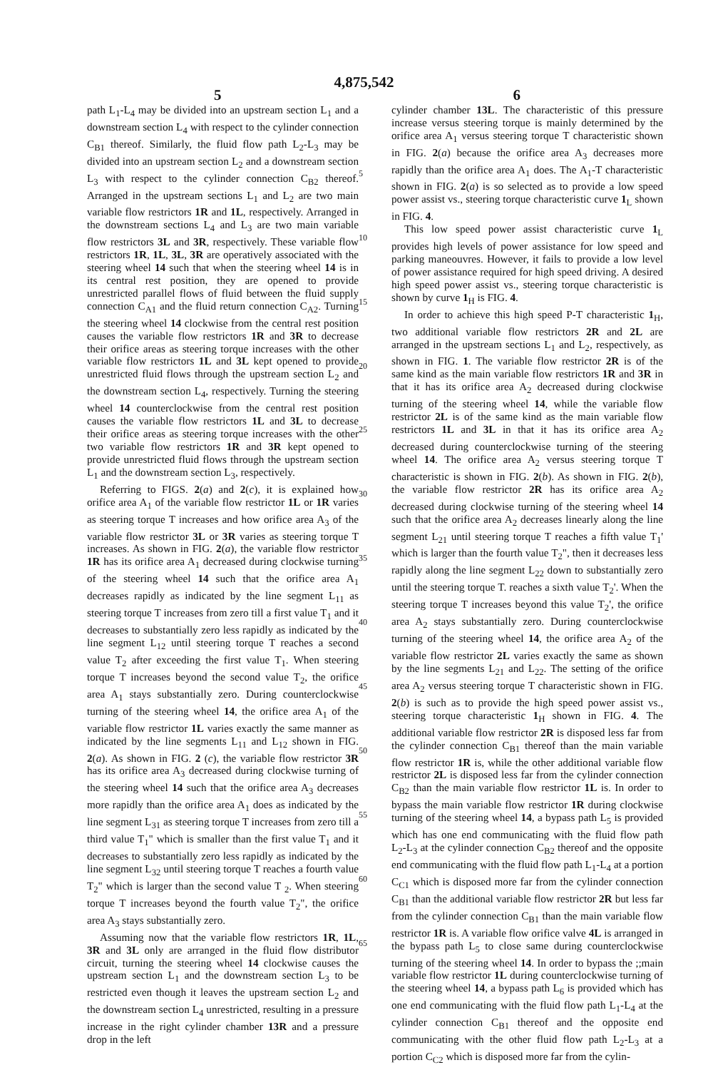4,875,542
5 6
path L<sub>1</sub>-L<sub>4</sub> may be divided into an upstream section L<sub>1</sub> and a downstream section L<sub>4</sub> with respect to the cylinder connection C<sub>B1</sub> thereof. Similarly, the fluid flow path L<sub>2</sub>-L<sub>3</sub> may be divided into an upstream section L<sub>2</sub> and a downstream section L<sub>3</sub> with respect to the cylinder connection C<sub>B2</sub> thereof. Arranged in the upstream sections L<sub>1</sub> and L<sub>2</sub> are two main variable flow restrictors 1R and 1L, respectively. Arranged in the downstream sections L<sub>4</sub> and L<sub>3</sub> are two main variable flow restrictors 3L and 3R, respectively. These variable flow restrictors 1R, 1L, 3L, 3R are operatively associated with the steering wheel 14 such that when the steering wheel 14 is in its central rest position, they are opened to provide unrestricted parallel flows of fluid between the fluid supply connection C<sub>A1</sub> and the fluid return connection C<sub>A2</sub>. Turning the steering wheel 14 clockwise from the central rest position causes the variable flow restrictors 1R and 3R to decrease their orifice areas as steering torque increases with the other variable flow restrictors 1L and 3L kept opened to provide unrestricted fluid flows through the upstream section L<sub>2</sub> and the downstream section L<sub>4</sub>, respectively. Turning the steering wheel 14 counterclockwise from the central rest position causes the variable flow restrictors 1L and 3L to decrease their orifice areas as steering torque increases with the other two variable flow restrictors 1R and 3R kept opened to provide unrestricted fluid flows through the upstream section L<sub>1</sub> and the downstream section L<sub>3</sub>, respectively.
Referring to FIGS. 2(a) and 2(c), it is explained how orifice area A<sub>1</sub> of the variable flow restrictor 1L or 1R varies as steering torque T increases and how orifice area A<sub>3</sub> of the variable flow restrictor 3L or 3R varies as steering torque T increases. As shown in FIG. 2(a), the variable flow restrictor 1R has its orifice area A<sub>1</sub> decreased during clockwise turning of the steering wheel 14 such that the orifice area A<sub>1</sub> decreases rapidly as indicated by the line segment L<sub>11</sub> as steering torque T increases from zero till a first value T<sub>1</sub> and it decreases to substantially zero less rapidly as indicated by the line segment L<sub>12</sub> until steering torque T reaches a second value T<sub>2</sub> after exceeding the first value T<sub>1</sub>. When steering torque T increases beyond the second value T<sub>2</sub>, the orifice area A<sub>1</sub> stays substantially zero. During counterclockwise turning of the steering wheel 14, the orifice area A<sub>1</sub> of the variable flow restrictor 1L varies exactly the same manner as indicated by the line segments L<sub>11</sub> and L<sub>12</sub> shown in FIG. 2(a). As shown in FIG. 2 (c), the variable flow restrictor 3R has its orifice area A<sub>3</sub> decreased during clockwise turning of the steering wheel 14 such that the orifice area A<sub>3</sub> decreases more rapidly than the orifice area A<sub>1</sub> does as indicated by the line segment L<sub>31</sub> as steering torque T increases from zero till a third value T<sub>1</sub>" which is smaller than the first value T<sub>1</sub> and it decreases to substantially zero less rapidly as indicated by the line segment L<sub>32</sub> until steering torque T reaches a fourth value T<sub>2</sub>" which is larger than the second value T <sub>2</sub>. When steering torque T increases beyond the fourth value T<sub>2</sub>", the orifice area A<sub>3</sub> stays substantially zero.
Assuming now that the variable flow restrictors 1R, 1L, 3R and 3L only are arranged in the fluid flow distributor circuit, turning the steering wheel 14 clockwise causes the upstream section L<sub>1</sub> and the downstream section L<sub>3</sub> to be restricted even though it leaves the upstream section L<sub>2</sub> and the downstream section L<sub>4</sub> unrestricted, resulting in a pressure increase in the right cylinder chamber 13R and a pressure drop in the left
5
10
15
20
25
30
35
40
45
50
55
60
65
cylinder chamber 13L. The characteristic of this pressure increase versus steering torque is mainly determined by the orifice area A<sub>1</sub> versus steering torque T characteristic shown in FIG. 2(a) because the orifice area A<sub>3</sub> decreases more rapidly than the orifice area A<sub>1</sub> does. The A<sub>1</sub>-T characteristic shown in FIG. 2(a) is so selected as to provide a low speed power assist vs., steering torque characteristic curve 1<sub>L</sub> shown in FIG. 4.
This low speed power assist characteristic curve 1<sub>L</sub> provides high levels of power assistance for low speed and parking maneouvres. However, it fails to provide a low level of power assistance required for high speed driving. A desired high speed power assist vs., steering torque characteristic is shown by curve 1<sub>H</sub> is FIG. 4.
In order to achieve this high speed P-T characteristic 1<sub>H</sub>, two additional variable flow restrictors 2R and 2L are arranged in the upstream sections L<sub>1</sub> and L<sub>2</sub>, respectively, as shown in FIG. 1. The variable flow restrictor 2R is of the same kind as the main variable flow restrictors 1R and 3R in that it has its orifice area A<sub>2</sub> decreased during clockwise turning of the steering wheel 14, while the variable flow restrictor 2L is of the same kind as the main variable flow restrictors 1L and 3L in that it has its orifice area A<sub>2</sub> decreased during counterclockwise turning of the steering wheel 14. The orifice area A<sub>2</sub> versus steering torque T characteristic is shown in FIG. 2(b). As shown in FIG. 2(b), the variable flow restrictor 2R has its orifice area A<sub>2</sub> decreased during clockwise turning of the steering wheel 14 such that the orifice area A<sub>2</sub> decreases linearly along the line segment L<sub>21</sub> until steering torque T reaches a fifth value T<sub>1</sub>' which is larger than the fourth value T<sub>2</sub>", then it decreases less rapidly along the line segment L<sub>22</sub> down to substantially zero until the steering torque T. reaches a sixth value T<sub>2</sub>'. When the steering torque T increases beyond this value T<sub>2</sub>', the orifice area A<sub>2</sub> stays substantially zero. During counterclockwise turning of the steering wheel 14, the orifice area A<sub>2</sub> of the variable flow restrictor 2L varies exactly the same as shown by the line segments L<sub>21</sub> and L<sub>22</sub>. The setting of the orifice area A<sub>2</sub> versus steering torque T characteristic shown in FIG. 2(b) is such as to provide the high speed power assist vs., steering torque characteristic 1<sub>H</sub> shown in FIG. 4. The additional variable flow restrictor 2R is disposed less far from the cylinder connection C<sub>B1</sub> thereof than the main variable flow restrictor 1R is, while the other additional variable flow restrictor 2L is disposed less far from the cylinder connection C<sub>B2</sub> than the main variable flow restrictor 1L is. In order to bypass the main variable flow restrictor 1R during clockwise turning of the steering wheel 14, a bypass path L<sub>5</sub> is provided which has one end communicating with the fluid flow path L<sub>2</sub>-L<sub>3</sub> at the cylinder connection C<sub>B2</sub> thereof and the opposite end communicating with the fluid flow path L<sub>1</sub>-L<sub>4</sub> at a portion C<sub>C1</sub> which is disposed more far from the cylinder connection C<sub>B1</sub> than the additional variable flow restrictor 2R but less far from the cylinder connection C<sub>B1</sub> than the main variable flow restrictor 1R is. A variable flow orifice valve 4L is arranged in the bypass path L<sub>5</sub> to close same during counterclockwise turning of the steering wheel 14. In order to bypass the ;;main variable flow restrictor 1L during counterclockwise turning of the steering wheel 14, a bypass path L<sub>6</sub> is provided which has one end communicating with the fluid flow path L<sub>1</sub>-L<sub>4</sub> at the cylinder connection C<sub>B1</sub> thereof and the opposite end communicating with the other fluid flow path L<sub>2</sub>-L<sub>3</sub> at a portion C<sub>C2</sub> which is disposed more far from the cylin-